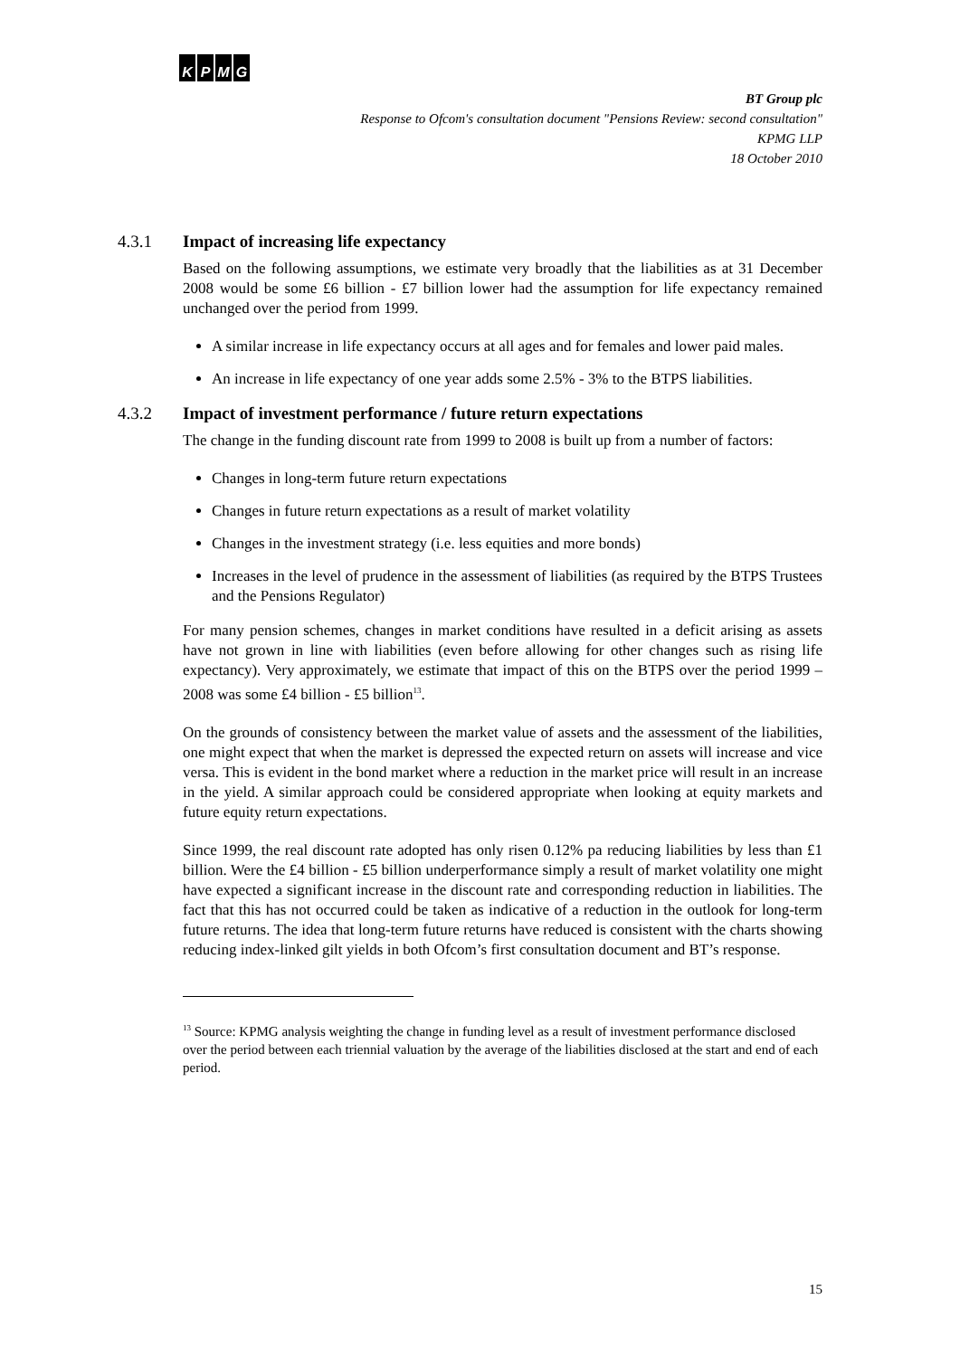KPMG
BT Group plc
Response to Ofcom's consultation document "Pensions Review: second consultation"
KPMG LLP
18 October 2010
4.3.1 Impact of increasing life expectancy
Based on the following assumptions, we estimate very broadly that the liabilities as at 31 December 2008 would be some £6 billion - £7 billion lower had the assumption for life expectancy remained unchanged over the period from 1999.
A similar increase in life expectancy occurs at all ages and for females and lower paid males.
An increase in life expectancy of one year adds some 2.5% - 3% to the BTPS liabilities.
4.3.2 Impact of investment performance / future return expectations
The change in the funding discount rate from 1999 to 2008 is built up from a number of factors:
Changes in long-term future return expectations
Changes in future return expectations as a result of market volatility
Changes in the investment strategy (i.e. less equities and more bonds)
Increases in the level of prudence in the assessment of liabilities (as required by the BTPS Trustees and the Pensions Regulator)
For many pension schemes, changes in market conditions have resulted in a deficit arising as assets have not grown in line with liabilities (even before allowing for other changes such as rising life expectancy). Very approximately, we estimate that impact of this on the BTPS over the period 1999 – 2008 was some £4 billion - £5 billion<sup>13</sup>.
On the grounds of consistency between the market value of assets and the assessment of the liabilities, one might expect that when the market is depressed the expected return on assets will increase and vice versa. This is evident in the bond market where a reduction in the market price will result in an increase in the yield. A similar approach could be considered appropriate when looking at equity markets and future equity return expectations.
Since 1999, the real discount rate adopted has only risen 0.12% pa reducing liabilities by less than £1 billion. Were the £4 billion - £5 billion underperformance simply a result of market volatility one might have expected a significant increase in the discount rate and corresponding reduction in liabilities. The fact that this has not occurred could be taken as indicative of a reduction in the outlook for long-term future returns. The idea that long-term future returns have reduced is consistent with the charts showing reducing index-linked gilt yields in both Ofcom’s first consultation document and BT’s response.
<sup>13</sup> Source: KPMG analysis weighting the change in funding level as a result of investment performance disclosed over the period between each triennial valuation by the average of the liabilities disclosed at the start and end of each period.
15